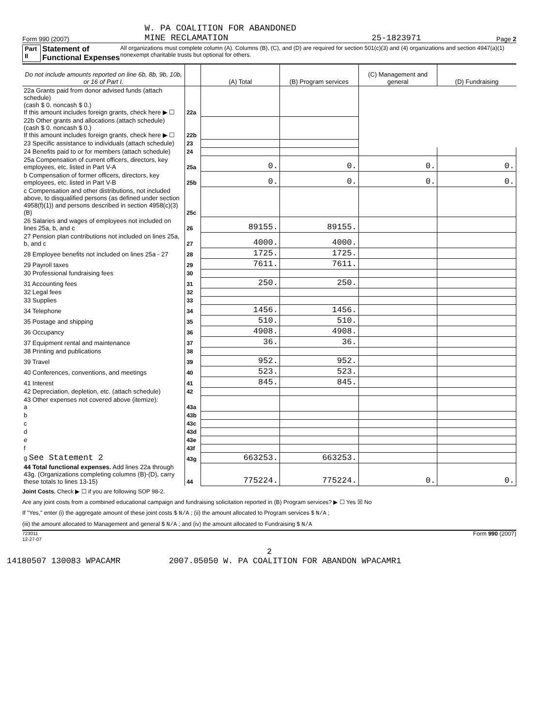Form 990 (2007) W. PA COALITION FOR ABANDONED
MINE RECLAMATION 25-1823971 Page 2
Part II Statement of Functional Expenses All organizations must complete column (A). Columns (B), (C), and (D) are required for section 501(c)(3) and (4) organizations and section 4947(a)(1) nonexempt charitable trusts but optional for others.
| Do not include amounts reported on line 6b, 8b, 9b, 10b, or 16 of Part I. | | (A) Total | (B) Program services | (C) Management and general | (D) Fundraising |
| --- | --- | --- | --- | --- | --- |
| 22a Grants paid from donor advised funds (attach schedule) (cash $ 0. noncash $ 0.) If this amount includes foreign grants, check here ▶ ☐ | 22a | | | | |
| 22b Other grants and allocations (attach schedule) (cash $ 0. noncash $ 0.) If this amount includes foreign grants, check here ▶ ☐ | 22b | | | | |
| 23 Specific assistance to individuals (attach schedule) | 23 | | | | |
| 24 Benefits paid to or for members (attach schedule) | 24 | | | | |
| 25a Compensation of current officers, directors, key employees, etc. listed in Part V-A | 25a | 0. | 0. | 0. | 0. |
| b Compensation of former officers, directors, key employees, etc. listed in Part V-B | 25b | 0. | 0. | 0. | 0. |
| c Compensation and other distributions, not included above, to disqualified persons (as defined under section 4958(f)(1)) and persons described in section 4958(c)(3)(B) | 25c | | | | |
| 26 Salaries and wages of employees not included on lines 25a, b, and c | 26 | 89155. | 89155. | | |
| 27 Pension plan contributions not included on lines 25a, b, and c | 27 | 4000. | 4000. | | |
| 28 Employee benefits not included on lines 25a - 27 | 28 | 1725. | 1725. | | |
| 29 Payroll taxes | 29 | 7611. | 7611. | | |
| 30 Professional fundraising fees | 30 | | | | |
| 31 Accounting fees | 31 | 250. | 250. | | |
| 32 Legal fees | 32 | | | | |
| 33 Supplies | 33 | | | | |
| 34 Telephone | 34 | 1456. | 1456. | | |
| 35 Postage and shipping | 35 | 510. | 510. | | |
| 36 Occupancy | 36 | 4908. | 4908. | | |
| 37 Equipment rental and maintenance | 37 | 36. | 36. | | |
| 38 Printing and publications | 38 | | | | |
| 39 Travel | 39 | 952. | 952. | | |
| 40 Conferences, conventions, and meetings | 40 | 523. | 523. | | |
| 41 Interest | 41 | 845. | 845. | | |
| 42 Depreciation, depletion, etc. (attach schedule) | 42 | | | | |
| 43 Other expenses not covered above (itemize): a | 43a | | | | |
| b | 43b | | | | |
| c | 43c | | | | |
| d | 43d | | | | |
| e | 43e | | | | |
| f | 43f | | | | |
| g See Statement 2 | 43g | 663253. | 663253. | | |
| 44 Total functional expenses. Add lines 22a through 43g. (Organizations completing columns (B)-(D), carry these totals to lines 13-15) | 44 | 775224. | 775224. | 0. | 0. |
Joint Costs. Check ▶ ☐ if you are following SOP 98-2.
Are any joint costs from a combined educational campaign and fundraising solicitation reported in (B) Program services? ▶ ☐ Yes ☒ No
If "Yes," enter (i) the aggregate amount of these joint costs $ N/A ; (ii) the amount allocated to Program services $ N/A ;
(iii) the amount allocated to Management and general $ N/A ; and (iv) the amount allocated to Fundraising $ N/A
723011
12-27-07 Form 990 (2007)
2
14180507 130083 WPACAMR 2007.05050 W. PA COALITION FOR ABANDON WPACAMR1